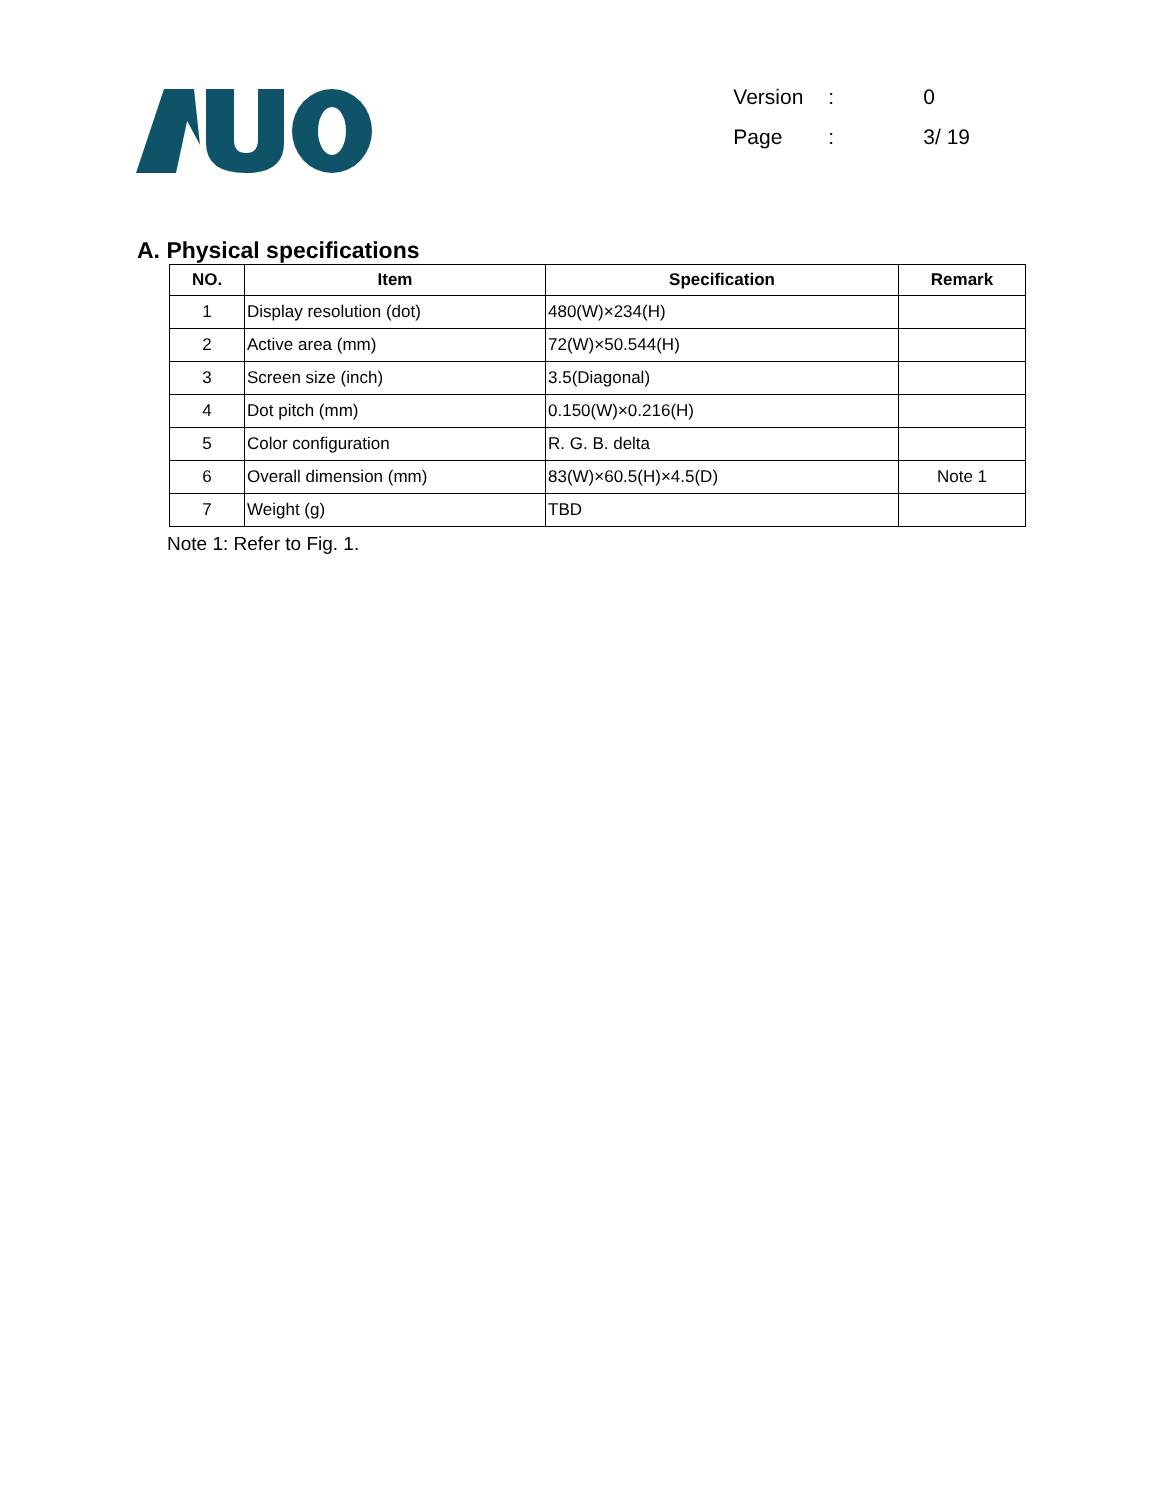Version: 0
Page: 3/ 19
A. Physical specifications
| NO. | Item | Specification | Remark |
| --- | --- | --- | --- |
| 1 | Display resolution (dot) | 480(W)×234(H) | |
| 2 | Active area (mm) | 72(W)×50.544(H) | |
| 3 | Screen size (inch) | 3.5(Diagonal) | |
| 4 | Dot pitch (mm) | 0.150(W)×0.216(H) | |
| 5 | Color configuration | R. G. B. delta | |
| 6 | Overall dimension (mm) | 83(W)×60.5(H)×4.5(D) | Note 1 |
| 7 | Weight (g) | TBD | |
Note 1: Refer to Fig. 1.